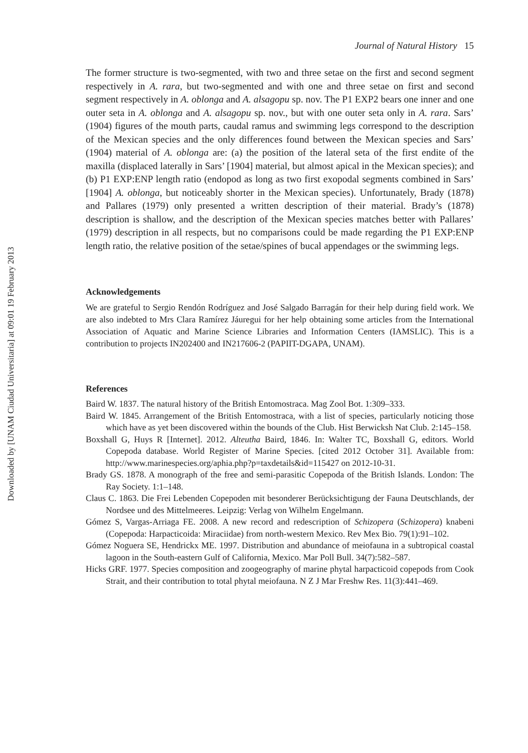Downloaded by [UNAM Ciudad Universitaria] at 09:01 19 February 2013
Journal of Natural History 15
The former structure is two-segmented, with two and three setae on the first and second segment respectively in A. rara, but two-segmented and with one and three setae on first and second segment respectively in A. oblonga and A. alsagopu sp. nov. The P1 EXP2 bears one inner and one outer seta in A. oblonga and A. alsagopu sp. nov., but with one outer seta only in A. rara. Sars’ (1904) figures of the mouth parts, caudal ramus and swimming legs correspond to the description of the Mexican species and the only differences found between the Mexican species and Sars’ (1904) material of A. oblonga are: (a) the position of the lateral seta of the first endite of the maxilla (displaced laterally in Sars’ [1904] material, but almost apical in the Mexican species); and (b) P1 EXP:ENP length ratio (endopod as long as two first exopodal segments combined in Sars’ [1904] A. oblonga, but noticeably shorter in the Mexican species). Unfortunately, Brady (1878) and Pallares (1979) only presented a written description of their material. Brady’s (1878) description is shallow, and the description of the Mexican species matches better with Pallares’ (1979) description in all respects, but no comparisons could be made regarding the P1 EXP:ENP length ratio, the relative position of the setae/spines of bucal appendages or the swimming legs.
Acknowledgements
We are grateful to Sergio Rendón Rodríguez and José Salgado Barragán for their help during field work. We are also indebted to Mrs Clara Ramírez Jáuregui for her help obtaining some articles from the International Association of Aquatic and Marine Science Libraries and Information Centers (IAMSLIC). This is a contribution to projects IN202400 and IN217606-2 (PAPIIT-DGAPA, UNAM).
References
Baird W. 1837. The natural history of the British Entomostraca. Mag Zool Bot. 1:309–333.
Baird W. 1845. Arrangement of the British Entomostraca, with a list of species, particularly noticing those which have as yet been discovered within the bounds of the Club. Hist Berwicksh Nat Club. 2:145–158.
Boxshall G, Huys R [Internet]. 2012. Alteutha Baird, 1846. In: Walter TC, Boxshall G, editors. World Copepoda database. World Register of Marine Species. [cited 2012 October 31]. Available from: http://www.marinespecies.org/aphia.php?p=taxdetails&id=115427 on 2012-10-31.
Brady GS. 1878. A monograph of the free and semi-parasitic Copepoda of the British Islands. London: The Ray Society. 1:1–148.
Claus C. 1863. Die Frei Lebenden Copepoden mit besonderer Berücksichtigung der Fauna Deutschlands, der Nordsee und des Mittelmeeres. Leipzig: Verlag von Wilhelm Engelmann.
Gómez S, Vargas-Arriaga FE. 2008. A new record and redescription of Schizopera (Schizopera) knabeni (Copepoda: Harpacticoida: Miraciidae) from north-western Mexico. Rev Mex Bio. 79(1):91–102.
Gómez Noguera SE, Hendrickx ME. 1997. Distribution and abundance of meiofauna in a subtropical coastal lagoon in the South-eastern Gulf of California, Mexico. Mar Poll Bull. 34(7):582–587.
Hicks GRF. 1977. Species composition and zoogeography of marine phytal harpacticoid copepods from Cook Strait, and their contribution to total phytal meiofauna. N Z J Mar Freshw Res. 11(3):441–469.